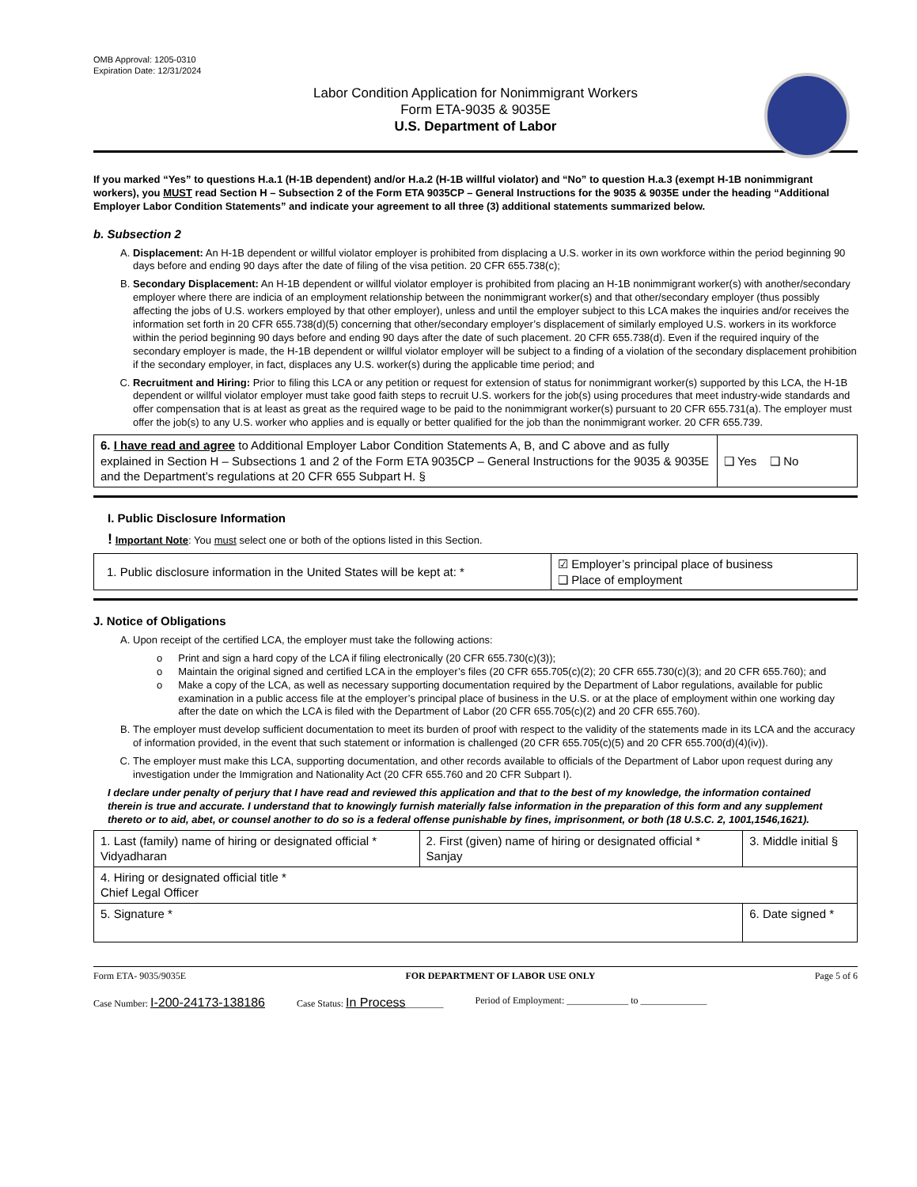OMB Approval: 1205-0310
Expiration Date: 12/31/2024
Labor Condition Application for Nonimmigrant Workers
Form ETA-9035 & 9035E
U.S. Department of Labor
If you marked “Yes” to questions H.a.1 (H-1B dependent) and/or H.a.2 (H-1B willful violator) and “No” to question H.a.3 (exempt H-1B nonimmigrant workers), you MUST read Section H – Subsection 2 of the Form ETA 9035CP – General Instructions for the 9035 & 9035E under the heading “Additional Employer Labor Condition Statements” and indicate your agreement to all three (3) additional statements summarized below.
b. Subsection 2
A. Displacement: An H-1B dependent or willful violator employer is prohibited from displacing a U.S. worker in its own workforce within the period beginning 90 days before and ending 90 days after the date of filing of the visa petition. 20 CFR 655.738(c);
B. Secondary Displacement: An H-1B dependent or willful violator employer is prohibited from placing an H-1B nonimmigrant worker(s) with another/secondary employer where there are indicia of an employment relationship between the nonimmigrant worker(s) and that other/secondary employer (thus possibly affecting the jobs of U.S. workers employed by that other employer), unless and until the employer subject to this LCA makes the inquiries and/or receives the information set forth in 20 CFR 655.738(d)(5) concerning that other/secondary employer’s displacement of similarly employed U.S. workers in its workforce within the period beginning 90 days before and ending 90 days after the date of such placement. 20 CFR 655.738(d). Even if the required inquiry of the secondary employer is made, the H-1B dependent or willful violator employer will be subject to a finding of a violation of the secondary displacement prohibition if the secondary employer, in fact, displaces any U.S. worker(s) during the applicable time period; and
C. Recruitment and Hiring: Prior to filing this LCA or any petition or request for extension of status for nonimmigrant worker(s) supported by this LCA, the H-1B dependent or willful violator employer must take good faith steps to recruit U.S. workers for the job(s) using procedures that meet industry-wide standards and offer compensation that is at least as great as the required wage to be paid to the nonimmigrant worker(s) pursuant to 20 CFR 655.731(a). The employer must offer the job(s) to any U.S. worker who applies and is equally or better qualified for the job than the nonimmigrant worker. 20 CFR 655.739.
| 6. I have read and agree to Additional Employer Labor Condition Statements A, B, and C above and as fully explained in Section H – Subsections 1 and 2 of the Form ETA 9035CP – General Instructions for the 9035 & 9035E and the Department’s regulations at 20 CFR 655 Subpart H. § | ❑ Yes ❑ No |
I. Public Disclosure Information
! Important Note: You must select one or both of the options listed in this Section.
| 1. Public disclosure information in the United States will be kept at: * | ☑ Employer’s principal place of business ❑ Place of employment |
J. Notice of Obligations
A. Upon receipt of the certified LCA, the employer must take the following actions:
o Print and sign a hard copy of the LCA if filing electronically (20 CFR 655.730(c)(3));
o Maintain the original signed and certified LCA in the employer’s files (20 CFR 655.705(c)(2); 20 CFR 655.730(c)(3); and 20 CFR 655.760); and
o Make a copy of the LCA, as well as necessary supporting documentation required by the Department of Labor regulations, available for public examination in a public access file at the employer’s principal place of business in the U.S. or at the place of employment within one working day after the date on which the LCA is filed with the Department of Labor (20 CFR 655.705(c)(2) and 20 CFR 655.760).
B. The employer must develop sufficient documentation to meet its burden of proof with respect to the validity of the statements made in its LCA and the accuracy of information provided, in the event that such statement or information is challenged (20 CFR 655.705(c)(5) and 20 CFR 655.700(d)(4)(iv)).
C. The employer must make this LCA, supporting documentation, and other records available to officials of the Department of Labor upon request during any investigation under the Immigration and Nationality Act (20 CFR 655.760 and 20 CFR Subpart I).
I declare under penalty of perjury that I have read and reviewed this application and that to the best of my knowledge, the information contained therein is true and accurate. I understand that to knowingly furnish materially false information in the preparation of this form and any supplement thereto or to aid, abet, or counsel another to do so is a federal offense punishable by fines, imprisonment, or both (18 U.S.C. 2, 1001,1546,1621).
| 1. Last (family) name of hiring or designated official * Vidyadharan | 2. First (given) name of hiring or designated official * Sanjay | 3. Middle initial § |
| 4. Hiring or designated official title * Chief Legal Officer | | |
| 5. Signature * | | 6. Date signed * |
Form ETA- 9035/9035E FOR DEPARTMENT OF LABOR USE ONLY Page 5 of 6
Case Number: I-200-24173-138186 Case Status: In Process________ Period of Employment: _____________ to ______________